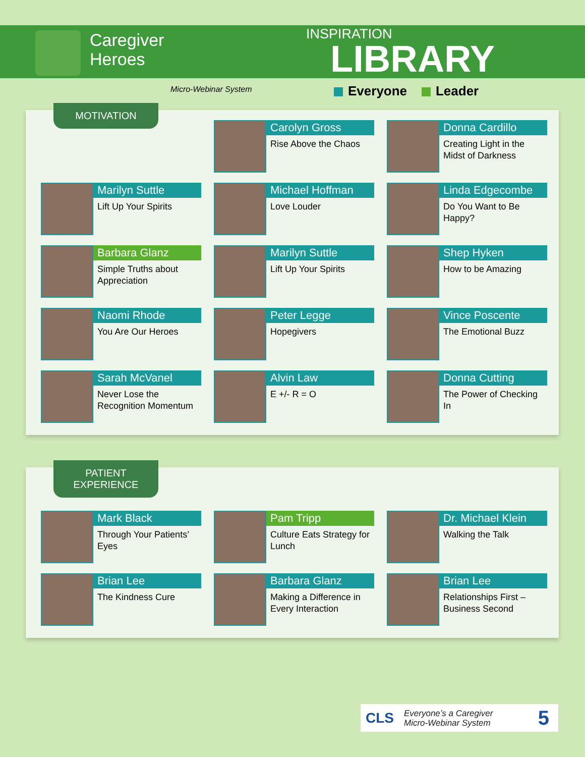Caregiver
Heroes
Micro-Webinar System
INSPIRATION
LIBRARY
Everyone Leader
MOTIVATION
Carolyn Gross
Rise Above the Chaos
Donna Cardillo
Creating Light in the Midst of Darkness
Marilyn Suttle
Lift Up Your Spirits
Michael Hoffman
Love Louder
Linda Edgecombe
Do You Want to Be Happy?
Barbara Glanz
Simple Truths about Appreciation
Marilyn Suttle
Lift Up Your Spirits
Shep Hyken
How to be Amazing
Naomi Rhode
You Are Our Heroes
Peter Legge
Hopegivers
Vince Poscente
The Emotional Buzz
Sarah McVanel
Never Lose the Recognition Momentum
Alvin Law
E +/- R = O
Donna Cutting
The Power of Checking In
PATIENT
EXPERIENCE
Mark Black
Through Your Patients’ Eyes
Pam Tripp
Culture Eats Strategy for Lunch
Dr. Michael Klein
Walking the Talk
Brian Lee
The Kindness Cure
Barbara Glanz
Making a Difference in Every Interaction
Brian Lee
Relationships First – Business Second
CLS Everyone’s a Caregiver
Micro-Webinar System 5